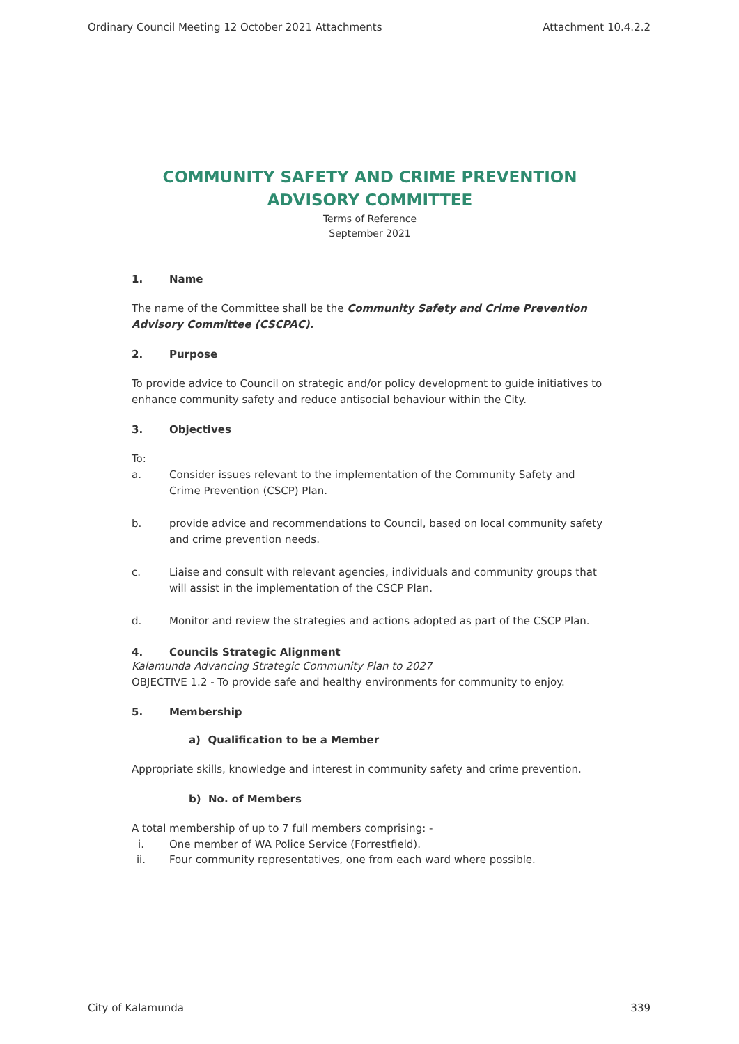Ordinary Council Meeting 12 October 2021 Attachments Attachment 10.4.2.2
COMMUNITY SAFETY AND CRIME PREVENTION ADVISORY COMMITTEE
Terms of Reference
September 2021
1. Name
The name of the Committee shall be the Community Safety and Crime Prevention Advisory Committee (CSCPAC).
2. Purpose
To provide advice to Council on strategic and/or policy development to guide initiatives to enhance community safety and reduce antisocial behaviour within the City.
3. Objectives
To:
a. Consider issues relevant to the implementation of the Community Safety and Crime Prevention (CSCP) Plan.
b. provide advice and recommendations to Council, based on local community safety and crime prevention needs.
c. Liaise and consult with relevant agencies, individuals and community groups that will assist in the implementation of the CSCP Plan.
d. Monitor and review the strategies and actions adopted as part of the CSCP Plan.
4. Councils Strategic Alignment
Kalamunda Advancing Strategic Community Plan to 2027
OBJECTIVE 1.2 - To provide safe and healthy environments for community to enjoy.
5. Membership
a) Qualification to be a Member
Appropriate skills, knowledge and interest in community safety and crime prevention.
b) No. of Members
A total membership of up to 7 full members comprising: -
i. One member of WA Police Service (Forrestfield).
ii. Four community representatives, one from each ward where possible.
City of Kalamunda 339